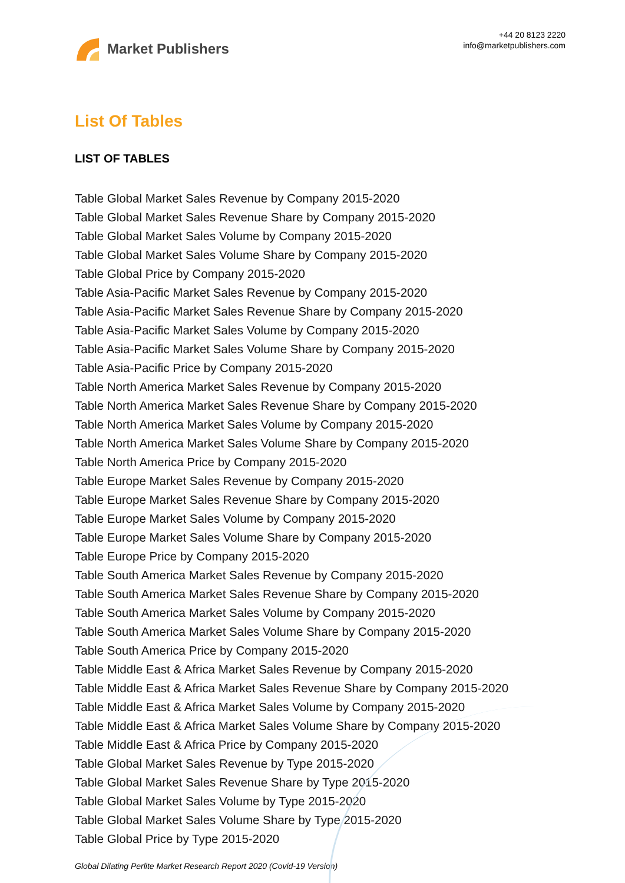Market Publishers
+44 20 8123 2220
info@marketpublishers.com
List Of Tables
LIST OF TABLES
Table Global Market Sales Revenue by Company 2015-2020
Table Global Market Sales Revenue Share by Company 2015-2020
Table Global Market Sales Volume by Company 2015-2020
Table Global Market Sales Volume Share by Company 2015-2020
Table Global Price by Company 2015-2020
Table Asia-Pacific Market Sales Revenue by Company 2015-2020
Table Asia-Pacific Market Sales Revenue Share by Company 2015-2020
Table Asia-Pacific Market Sales Volume by Company 2015-2020
Table Asia-Pacific Market Sales Volume Share by Company 2015-2020
Table Asia-Pacific Price by Company 2015-2020
Table North America Market Sales Revenue by Company 2015-2020
Table North America Market Sales Revenue Share by Company 2015-2020
Table North America Market Sales Volume by Company 2015-2020
Table North America Market Sales Volume Share by Company 2015-2020
Table North America Price by Company 2015-2020
Table Europe Market Sales Revenue by Company 2015-2020
Table Europe Market Sales Revenue Share by Company 2015-2020
Table Europe Market Sales Volume by Company 2015-2020
Table Europe Market Sales Volume Share by Company 2015-2020
Table Europe Price by Company 2015-2020
Table South America Market Sales Revenue by Company 2015-2020
Table South America Market Sales Revenue Share by Company 2015-2020
Table South America Market Sales Volume by Company 2015-2020
Table South America Market Sales Volume Share by Company 2015-2020
Table South America Price by Company 2015-2020
Table Middle East & Africa Market Sales Revenue by Company 2015-2020
Table Middle East & Africa Market Sales Revenue Share by Company 2015-2020
Table Middle East & Africa Market Sales Volume by Company 2015-2020
Table Middle East & Africa Market Sales Volume Share by Company 2015-2020
Table Middle East & Africa Price by Company 2015-2020
Table Global Market Sales Revenue by Type 2015-2020
Table Global Market Sales Revenue Share by Type 2015-2020
Table Global Market Sales Volume by Type 2015-2020
Table Global Market Sales Volume Share by Type 2015-2020
Table Global Price by Type 2015-2020
Global Dilating Perlite Market Research Report 2020 (Covid-19 Version)